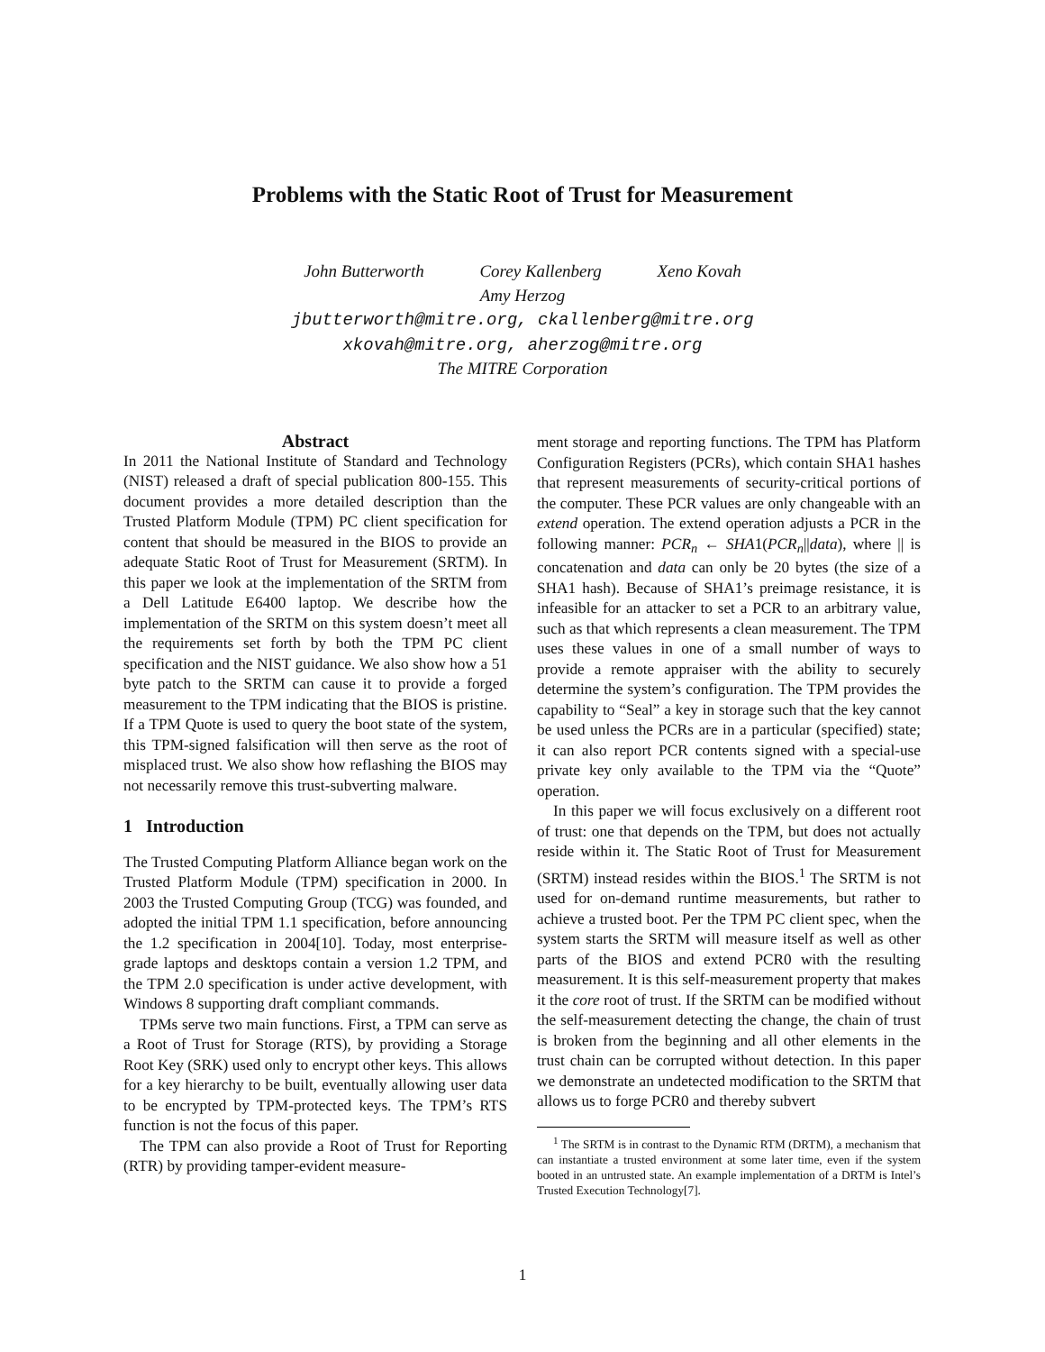Problems with the Static Root of Trust for Measurement
John Butterworth Corey Kallenberg Xeno Kovah
Amy Herzog
jbutterworth@mitre.org, ckallenberg@mitre.org
xkovah@mitre.org, aherzog@mitre.org
The MITRE Corporation
Abstract
In 2011 the National Institute of Standard and Technology (NIST) released a draft of special publication 800-155. This document provides a more detailed description than the Trusted Platform Module (TPM) PC client specification for content that should be measured in the BIOS to provide an adequate Static Root of Trust for Measurement (SRTM). In this paper we look at the implementation of the SRTM from a Dell Latitude E6400 laptop. We describe how the implementation of the SRTM on this system doesn’t meet all the requirements set forth by both the TPM PC client specification and the NIST guidance. We also show how a 51 byte patch to the SRTM can cause it to provide a forged measurement to the TPM indicating that the BIOS is pristine. If a TPM Quote is used to query the boot state of the system, this TPM-signed falsification will then serve as the root of misplaced trust. We also show how reflashing the BIOS may not necessarily remove this trust-subverting malware.
1 Introduction
The Trusted Computing Platform Alliance began work on the Trusted Platform Module (TPM) specification in 2000. In 2003 the Trusted Computing Group (TCG) was founded, and adopted the initial TPM 1.1 specification, before announcing the 1.2 specification in 2004[10]. Today, most enterprise-grade laptops and desktops contain a version 1.2 TPM, and the TPM 2.0 specification is under active development, with Windows 8 supporting draft compliant commands.
TPMs serve two main functions. First, a TPM can serve as a Root of Trust for Storage (RTS), by providing a Storage Root Key (SRK) used only to encrypt other keys. This allows for a key hierarchy to be built, eventually allowing user data to be encrypted by TPM-protected keys. The TPM’s RTS function is not the focus of this paper.
The TPM can also provide a Root of Trust for Reporting (RTR) by providing tamper-evident measure-
ment storage and reporting functions. The TPM has Platform Configuration Registers (PCRs), which contain SHA1 hashes that represent measurements of security-critical portions of the computer. These PCR values are only changeable with an extend operation. The extend operation adjusts a PCR in the following manner: PCR<sub>n</sub> ← SHA1(PCR<sub>n</sub>||data), where || is concatenation and data can only be 20 bytes (the size of a SHA1 hash). Because of SHA1’s preimage resistance, it is infeasible for an attacker to set a PCR to an arbitrary value, such as that which represents a clean measurement. The TPM uses these values in one of a small number of ways to provide a remote appraiser with the ability to securely determine the system’s configuration. The TPM provides the capability to “Seal” a key in storage such that the key cannot be used unless the PCRs are in a particular (specified) state; it can also report PCR contents signed with a special-use private key only available to the TPM via the “Quote” operation.
In this paper we will focus exclusively on a different root of trust: one that depends on the TPM, but does not actually reside within it. The Static Root of Trust for Measurement (SRTM) instead resides within the BIOS.<sup>1</sup> The SRTM is not used for on-demand runtime measurements, but rather to achieve a trusted boot. Per the TPM PC client spec, when the system starts the SRTM will measure itself as well as other parts of the BIOS and extend PCR0 with the resulting measurement. It is this self-measurement property that makes it the core root of trust. If the SRTM can be modified without the self-measurement detecting the change, the chain of trust is broken from the beginning and all other elements in the trust chain can be corrupted without detection. In this paper we demonstrate an undetected modification to the SRTM that allows us to forge PCR0 and thereby subvert
<sup>1</sup> The SRTM is in contrast to the Dynamic RTM (DRTM), a mechanism that can instantiate a trusted environment at some later time, even if the system booted in an untrusted state. An example implementation of a DRTM is Intel’s Trusted Execution Technology[7].
1